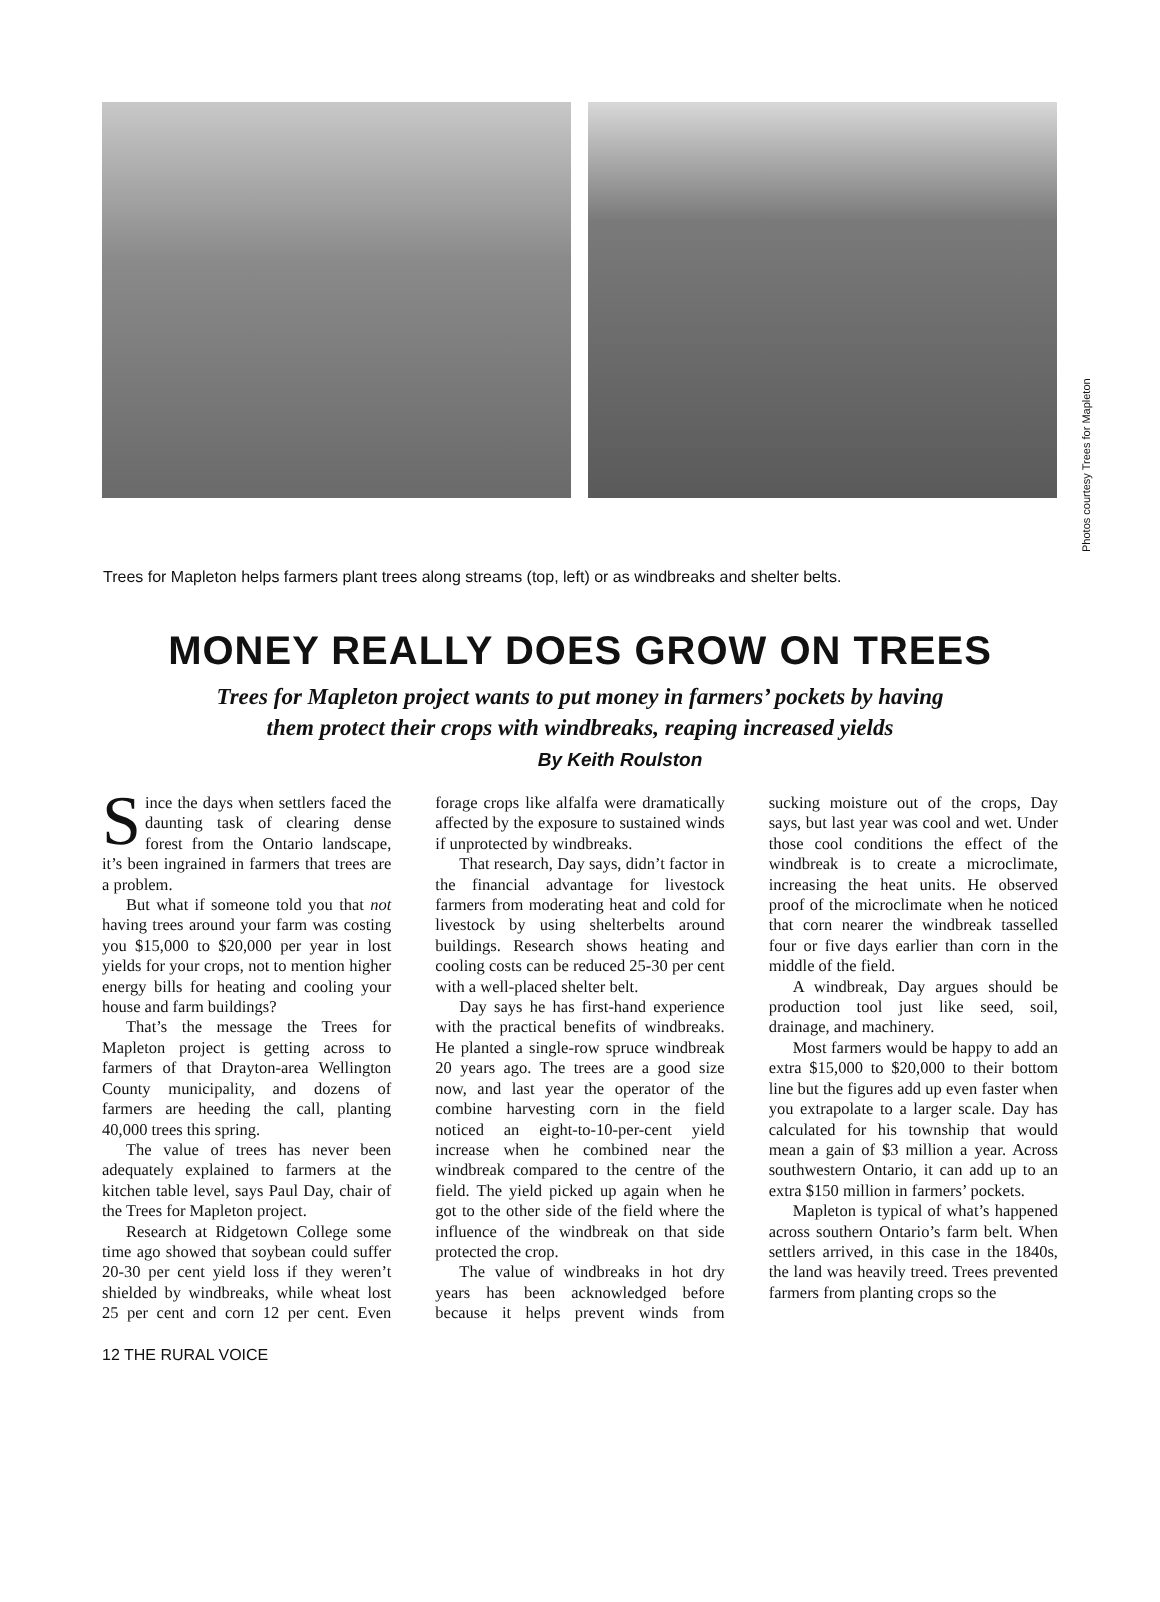Photos courtesy Trees for Mapleton
Trees for Mapleton helps farmers plant trees along streams (top, left) or as windbreaks and shelter belts.
MONEY REALLY DOES GROW ON TREES
Trees for Mapleton project wants to put money in farmers’ pockets by having
them protect their crops with windbreaks, reaping increased yields
By Keith Roulston
Since the days when settlers faced the daunting task of clearing dense forest from the Ontario landscape, it’s been ingrained in farmers that trees are a problem.
But what if someone told you that not having trees around your farm was costing you $15,000 to $20,000 per year in lost yields for your crops, not to mention higher energy bills for heating and cooling your house and farm buildings?
That’s the message the Trees for Mapleton project is getting across to farmers of that Drayton-area Wellington County municipality, and dozens of farmers are heeding the call, planting 40,000 trees this spring.
The value of trees has never been adequately explained to farmers at the kitchen table level, says Paul Day, chair of the Trees for Mapleton project.
Research at Ridgetown College some time ago showed that soybean could suffer 20-30 per cent yield loss if they weren’t shielded by windbreaks, while wheat lost 25 per cent and corn 12 per cent. Even forage crops like alfalfa were dramatically affected by the exposure to sustained winds if unprotected by windbreaks.
That research, Day says, didn’t factor in the financial advantage for livestock farmers from moderating heat and cold for livestock by using shelterbelts around buildings. Research shows heating and cooling costs can be reduced 25-30 per cent with a well-placed shelter belt.
Day says he has first-hand experience with the practical benefits of windbreaks. He planted a single-row spruce windbreak 20 years ago. The trees are a good size now, and last year the operator of the combine harvesting corn in the field noticed an eight-to-10-per-cent yield increase when he combined near the windbreak compared to the centre of the field. The yield picked up again when he got to the other side of the field where the influence of the windbreak on that side protected the crop.
The value of windbreaks in hot dry years has been acknowledged before because it helps prevent winds from sucking moisture out of the crops, Day says, but last year was cool and wet. Under those cool conditions the effect of the windbreak is to create a microclimate, increasing the heat units. He observed proof of the microclimate when he noticed that corn nearer the windbreak tasselled four or five days earlier than corn in the middle of the field.
A windbreak, Day argues should be production tool just like seed, soil, drainage, and machinery.
Most farmers would be happy to add an extra $15,000 to $20,000 to their bottom line but the figures add up even faster when you extrapolate to a larger scale. Day has calculated for his township that would mean a gain of $3 million a year. Across southwestern Ontario, it can add up to an extra $150 million in farmers’ pockets.
Mapleton is typical of what’s happened across southern Ontario’s farm belt. When settlers arrived, in this case in the 1840s, the land was heavily treed. Trees prevented farmers from planting crops so the
12 THE RURAL VOICE